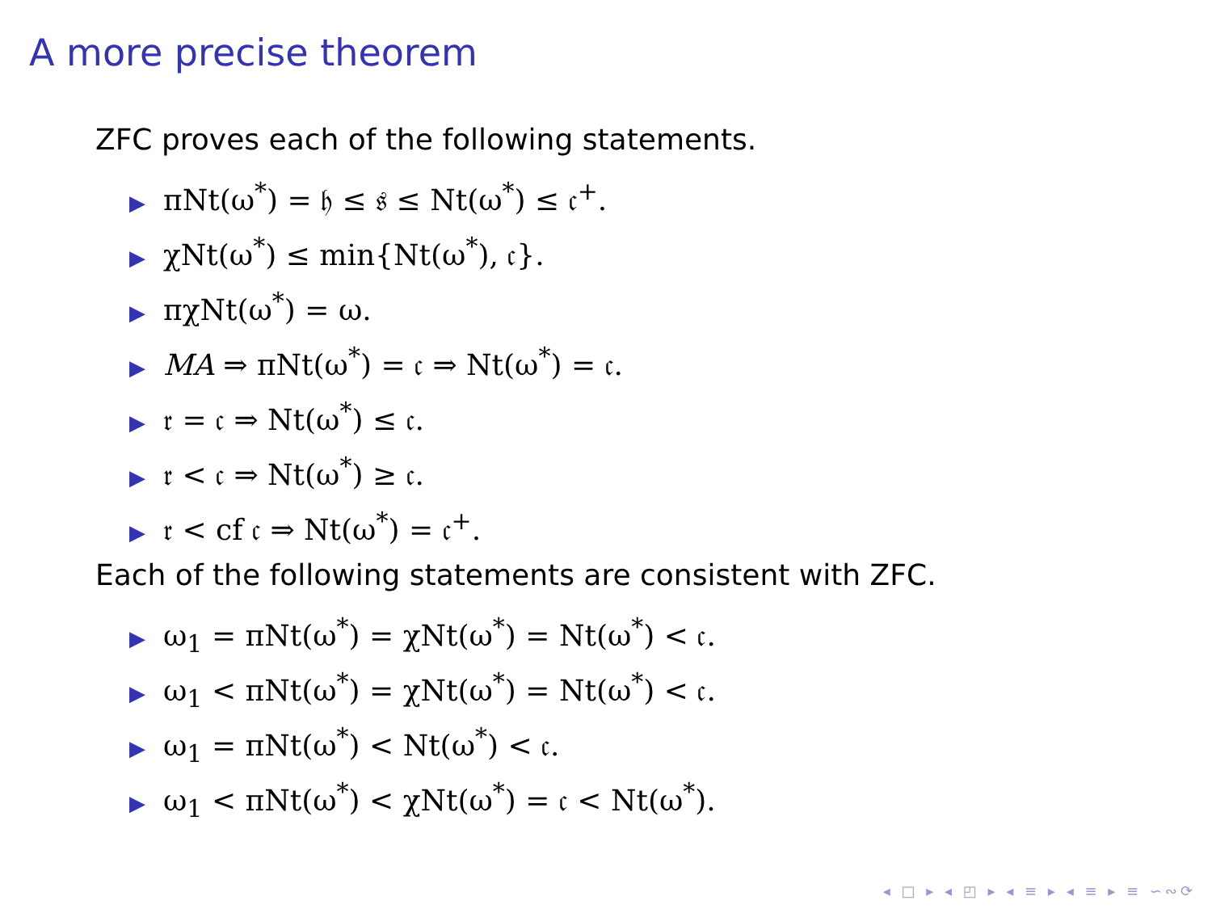A more precise theorem
ZFC proves each of the following statements.
▶ πNt(ω<sup>*</sup>) = 𝔥 ≤ 𝔰 ≤ Nt(ω<sup>*</sup>) ≤ 𝔠<sup>+</sup>.
▶ χNt(ω<sup>*</sup>) ≤ min{Nt(ω<sup>*</sup>), 𝔠}.
▶ πχNt(ω<sup>*</sup>) = ω.
▶ MA ⇒ πNt(ω<sup>*</sup>) = 𝔠 ⇒ Nt(ω<sup>*</sup>) = 𝔠.
▶ 𝔯 = 𝔠 ⇒ Nt(ω<sup>*</sup>) ≤ 𝔠.
▶ 𝔯 < 𝔠 ⇒ Nt(ω<sup>*</sup>) ≥ 𝔠.
▶ 𝔯 < cf 𝔠 ⇒ Nt(ω<sup>*</sup>) = 𝔠<sup>+</sup>.
Each of the following statements are consistent with ZFC.
▶ ω<sub>1</sub> = πNt(ω<sup>*</sup>) = χNt(ω<sup>*</sup>) = Nt(ω<sup>*</sup>) < 𝔠.
▶ ω<sub>1</sub> < πNt(ω<sup>*</sup>) = χNt(ω<sup>*</sup>) = Nt(ω<sup>*</sup>) < 𝔠.
▶ ω<sub>1</sub> = πNt(ω<sup>*</sup>) < Nt(ω<sup>*</sup>) < 𝔠.
▶ ω<sub>1</sub> < πNt(ω<sup>*</sup>) < χNt(ω<sup>*</sup>) = 𝔠 < Nt(ω<sup>*</sup>).
◂ □ ▸ ◂ ◰ ▸ ◂ ≡ ▸ ◂ ≡ ▸ ≡ ∽∾⟳